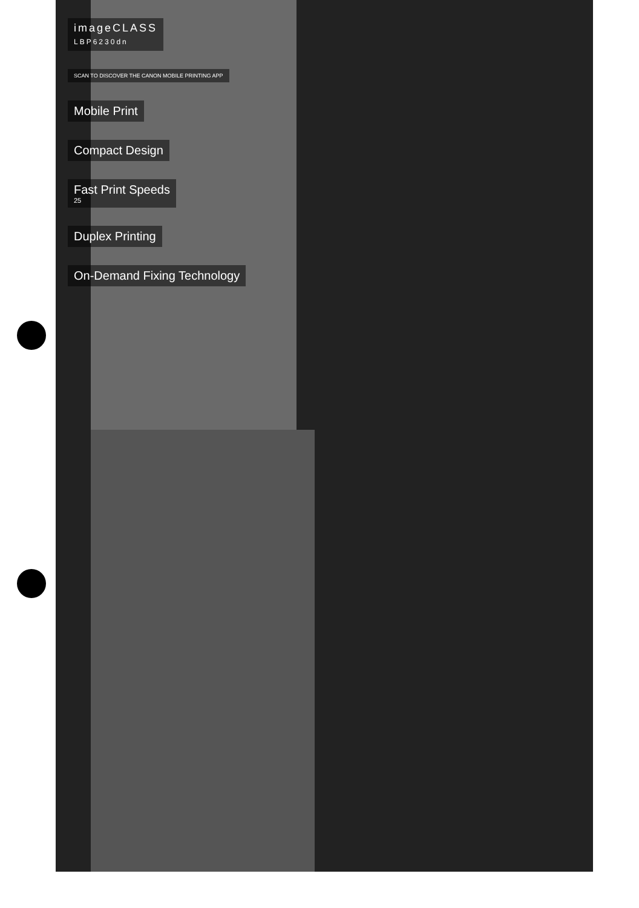imageCLASS
LBP6230dn
SCAN TO DISCOVER THE CANON MOBILE PRINTING APP
Mobile Print
Compact Design
Fast Print Speeds
25
Duplex Printing
On-Demand Fixing Technology